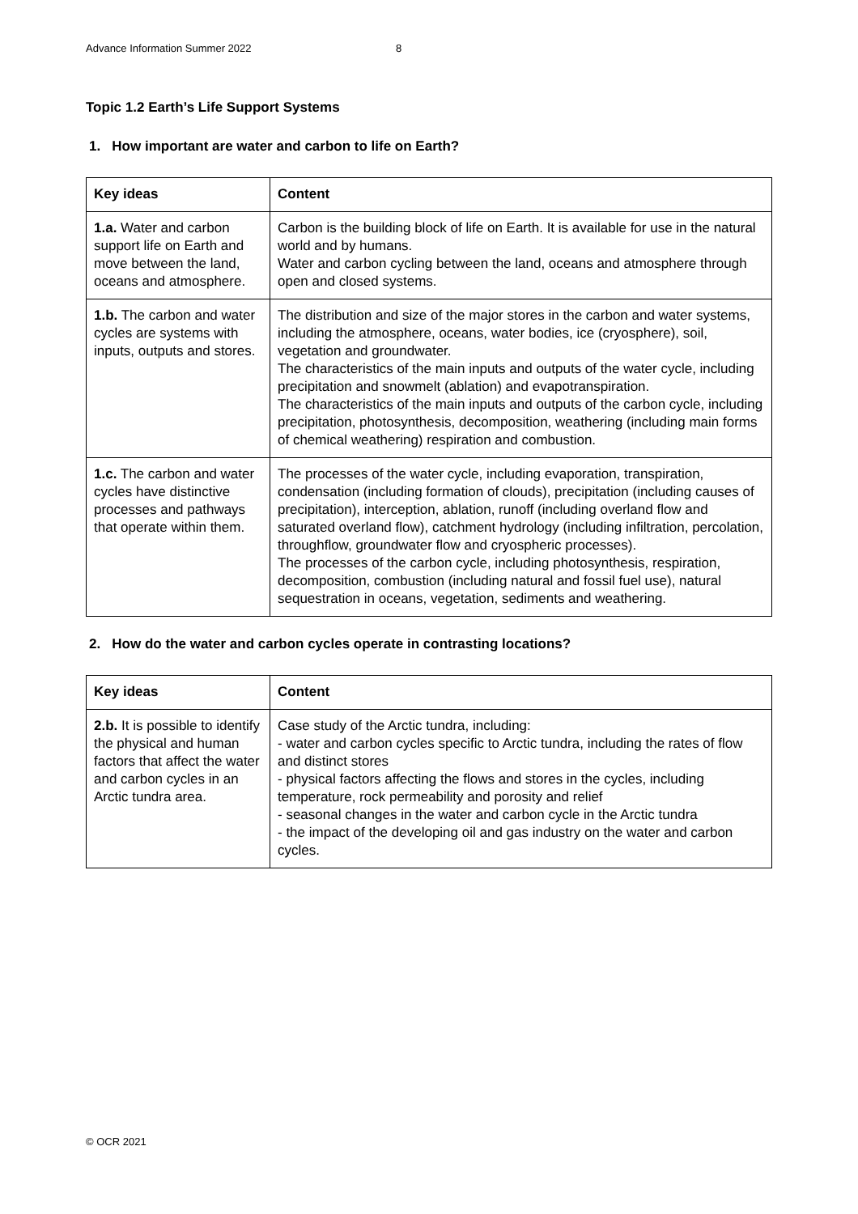Advance Information Summer 2022 8
Topic 1.2 Earth’s Life Support Systems
1. How important are water and carbon to life on Earth?
| Key ideas | Content |
| --- | --- |
| 1.a. Water and carbon support life on Earth and move between the land, oceans and atmosphere. | Carbon is the building block of life on Earth. It is available for use in the natural world and by humans. Water and carbon cycling between the land, oceans and atmosphere through open and closed systems. |
| 1.b. The carbon and water cycles are systems with inputs, outputs and stores. | The distribution and size of the major stores in the carbon and water systems, including the atmosphere, oceans, water bodies, ice (cryosphere), soil, vegetation and groundwater. The characteristics of the main inputs and outputs of the water cycle, including precipitation and snowmelt (ablation) and evapotranspiration. The characteristics of the main inputs and outputs of the carbon cycle, including precipitation, photosynthesis, decomposition, weathering (including main forms of chemical weathering) respiration and combustion. |
| 1.c. The carbon and water cycles have distinctive processes and pathways that operate within them. | The processes of the water cycle, including evaporation, transpiration, condensation (including formation of clouds), precipitation (including causes of precipitation), interception, ablation, runoff (including overland flow and saturated overland flow), catchment hydrology (including infiltration, percolation, throughflow, groundwater flow and cryospheric processes). The processes of the carbon cycle, including photosynthesis, respiration, decomposition, combustion (including natural and fossil fuel use), natural sequestration in oceans, vegetation, sediments and weathering. |
2. How do the water and carbon cycles operate in contrasting locations?
| Key ideas | Content |
| --- | --- |
| 2.b. It is possible to identify the physical and human factors that affect the water and carbon cycles in an Arctic tundra area. | Case study of the Arctic tundra, including: - water and carbon cycles specific to Arctic tundra, including the rates of flow and distinct stores - physical factors affecting the flows and stores in the cycles, including temperature, rock permeability and porosity and relief - seasonal changes in the water and carbon cycle in the Arctic tundra - the impact of the developing oil and gas industry on the water and carbon cycles. |
© OCR 2021